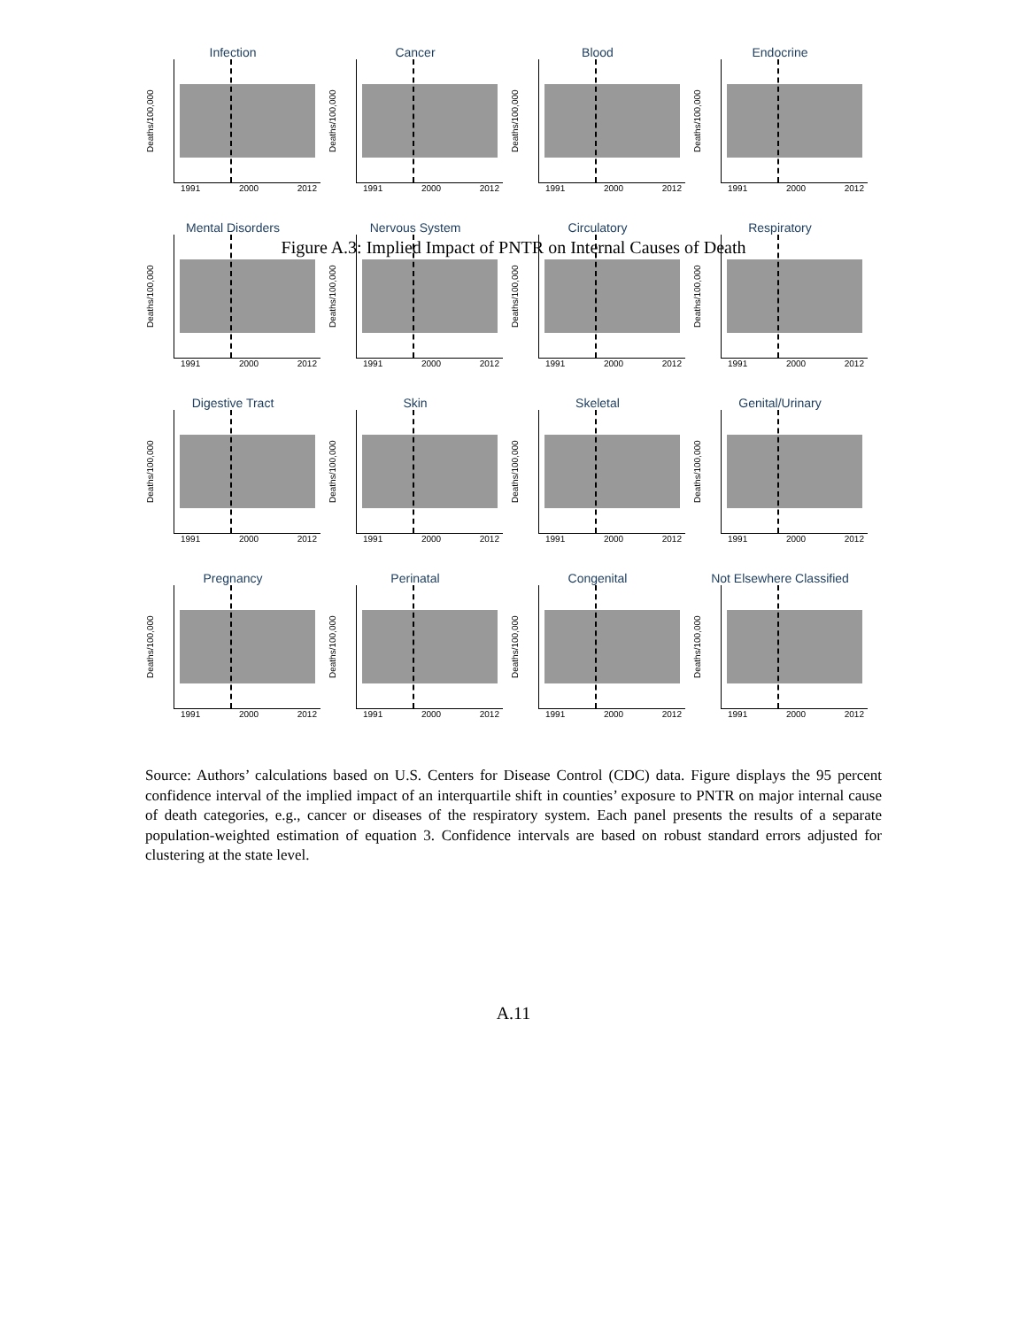Figure A.3: Implied Impact of PNTR on Internal Causes of Death
Infection
Deaths/100,000
1991 2000 2012
Cancer
Deaths/100,000
1991 2000 2012
Blood
Deaths/100,000
1991 2000 2012
Endocrine
Deaths/100,000
1991 2000 2012
Mental Disorders
Deaths/100,000
1991 2000 2012
Nervous System
Deaths/100,000
1991 2000 2012
Circulatory
Deaths/100,000
1991 2000 2012
Respiratory
Deaths/100,000
1991 2000 2012
Digestive Tract
Deaths/100,000
1991 2000 2012
Skin
Deaths/100,000
1991 2000 2012
Skeletal
Deaths/100,000
1991 2000 2012
Genital/Urinary
Deaths/100,000
1991 2000 2012
Pregnancy
Deaths/100,000
1991 2000 2012
Perinatal
Deaths/100,000
1991 2000 2012
Congenital
Deaths/100,000
1991 2000 2012
Not Elsewhere Classified
Deaths/100,000
1991 2000 2012
Source: Authors’ calculations based on U.S. Centers for Disease Control (CDC) data. Figure displays the 95 percent confidence interval of the implied impact of an interquartile shift in counties’ exposure to PNTR on major internal cause of death categories, e.g., cancer or diseases of the respiratory system. Each panel presents the results of a separate population-weighted estimation of equation 3. Confidence intervals are based on robust standard errors adjusted for clustering at the state level.
A.11